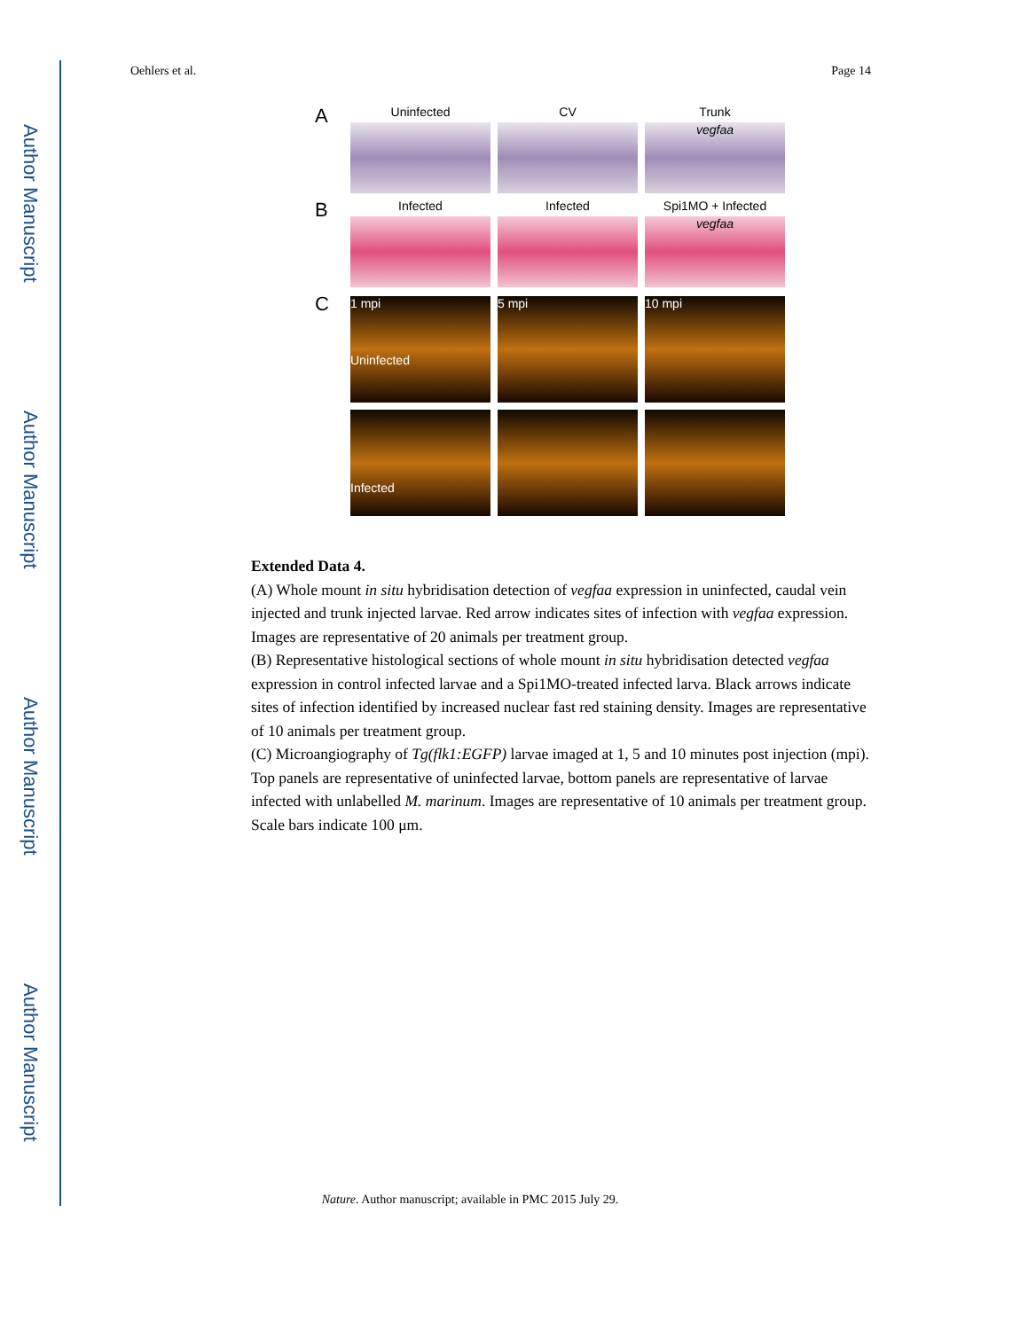Author Manuscript
Author Manuscript
Author Manuscript
Author Manuscript
Oehlers et al. Page 14
A
Uninfected CV Trunk
vegfaa
B
Infected Infected Spi1MO + Infected
vegfaa
C
1 mpi
Uninfected
5 mpi 10 mpi
Infected
Extended Data 4.
(A) Whole mount in situ hybridisation detection of vegfaa expression in uninfected, caudal vein injected and trunk injected larvae. Red arrow indicates sites of infection with vegfaa expression. Images are representative of 20 animals per treatment group.
(B) Representative histological sections of whole mount in situ hybridisation detected vegfaa expression in control infected larvae and a Spi1MO-treated infected larva. Black arrows indicate sites of infection identified by increased nuclear fast red staining density. Images are representative of 10 animals per treatment group.
(C) Microangiography of Tg(flk1:EGFP) larvae imaged at 1, 5 and 10 minutes post injection (mpi). Top panels are representative of uninfected larvae, bottom panels are representative of larvae infected with unlabelled M. marinum. Images are representative of 10 animals per treatment group. Scale bars indicate 100 μm.
Nature. Author manuscript; available in PMC 2015 July 29.